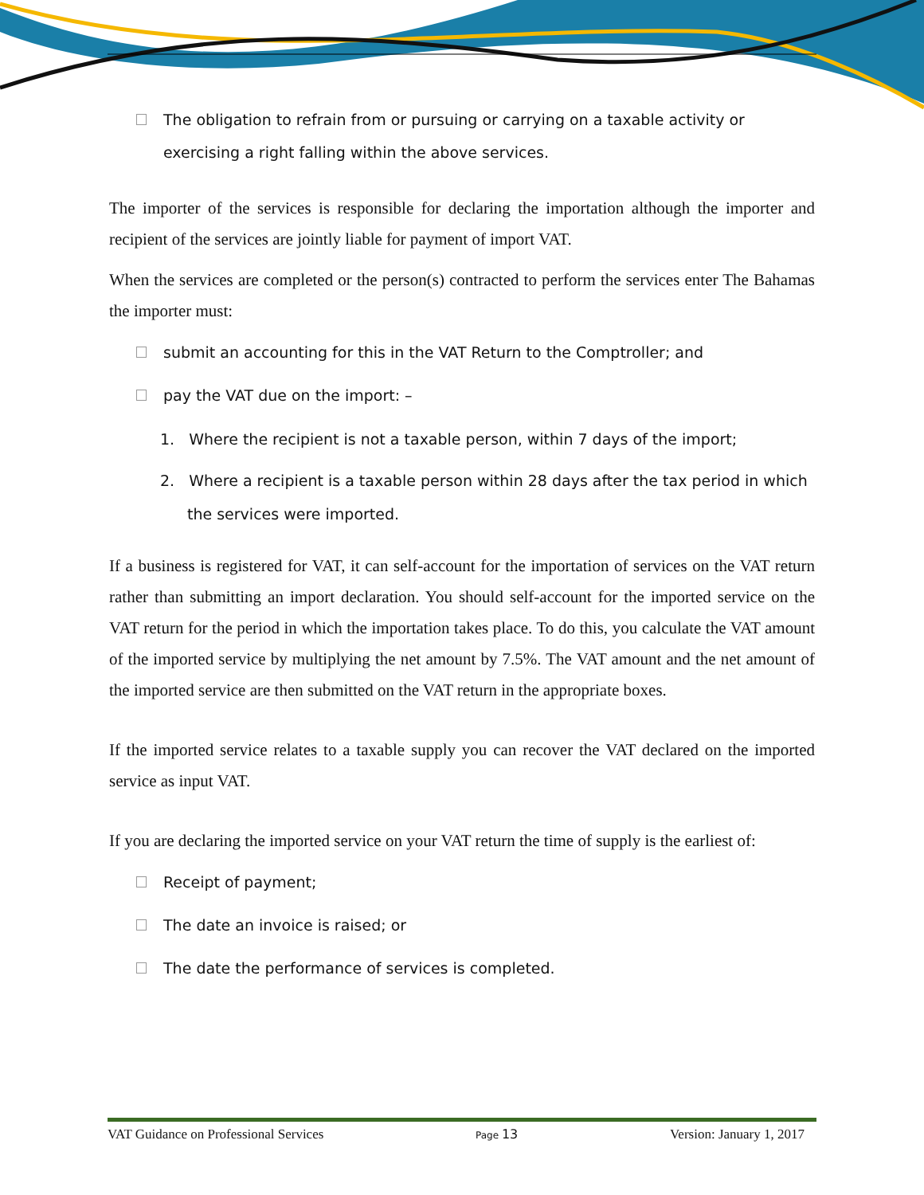The obligation to refrain from or pursuing or carrying on a taxable activity or exercising a right falling within the above services.
The importer of the services is responsible for declaring the importation although the importer and recipient of the services are jointly liable for payment of import VAT.
When the services are completed or the person(s) contracted to perform the services enter The Bahamas the importer must:
submit an accounting for this in the VAT Return to the Comptroller; and
pay the VAT due on the import: –
1. Where the recipient is not a taxable person, within 7 days of the import;
2. Where a recipient is a taxable person within 28 days after the tax period in which the services were imported.
If a business is registered for VAT, it can self-account for the importation of services on the VAT return rather than submitting an import declaration. You should self-account for the imported service on the VAT return for the period in which the importation takes place. To do this, you calculate the VAT amount of the imported service by multiplying the net amount by 7.5%. The VAT amount and the net amount of the imported service are then submitted on the VAT return in the appropriate boxes.
If the imported service relates to a taxable supply you can recover the VAT declared on the imported service as input VAT.
If you are declaring the imported service on your VAT return the time of supply is the earliest of:
Receipt of payment;
The date an invoice is raised; or
The date the performance of services is completed.
VAT Guidance on Professional Services Page 13 Version: January 1, 2017